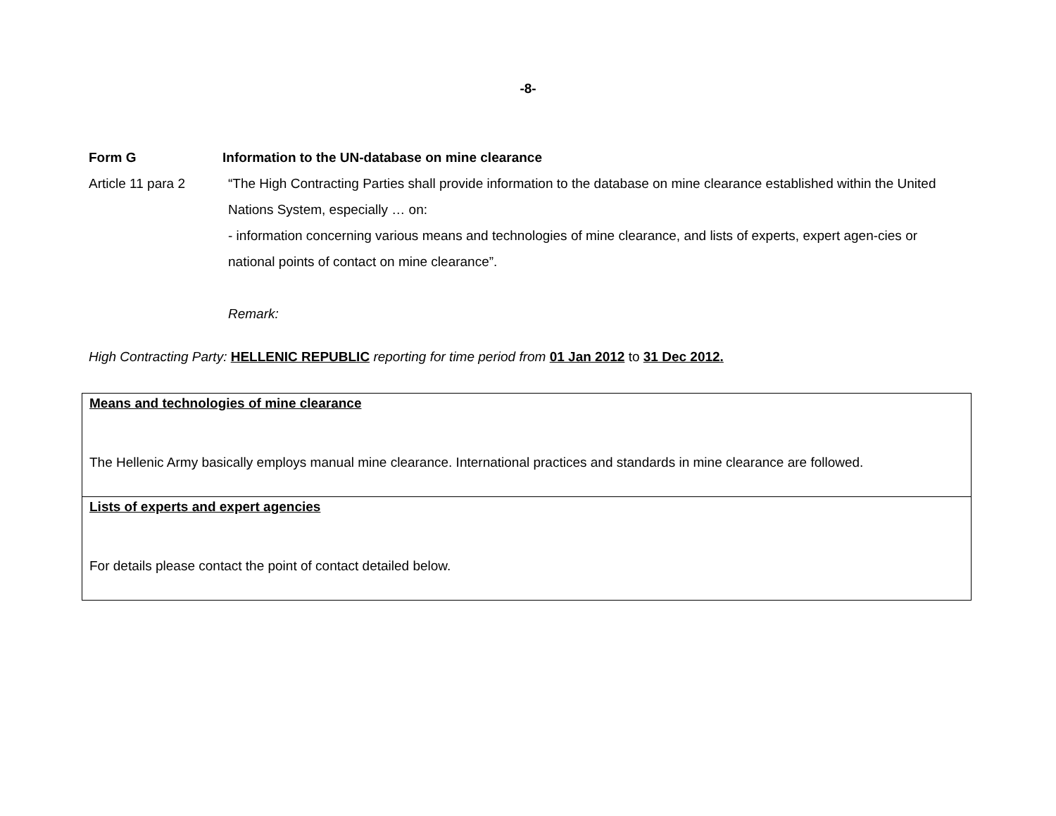-8-
Form G Information to the UN-database on mine clearance
Article 11 para 2 “The High Contracting Parties shall provide information to the database on mine clearance established within the United Nations System, especially … on:
- information concerning various means and technologies of mine clearance, and lists of experts, expert agen-cies or national points of contact on mine clearance”.
Remark:
High Contracting Party: HELLENIC REPUBLIC reporting for time period from 01 Jan 2012 to 31 Dec 2012.
| Means and technologies of mine clearance The Hellenic Army basically employs manual mine clearance. International practices and standards in mine clearance are followed. |
| Lists of experts and expert agencies For details please contact the point of contact detailed below. |